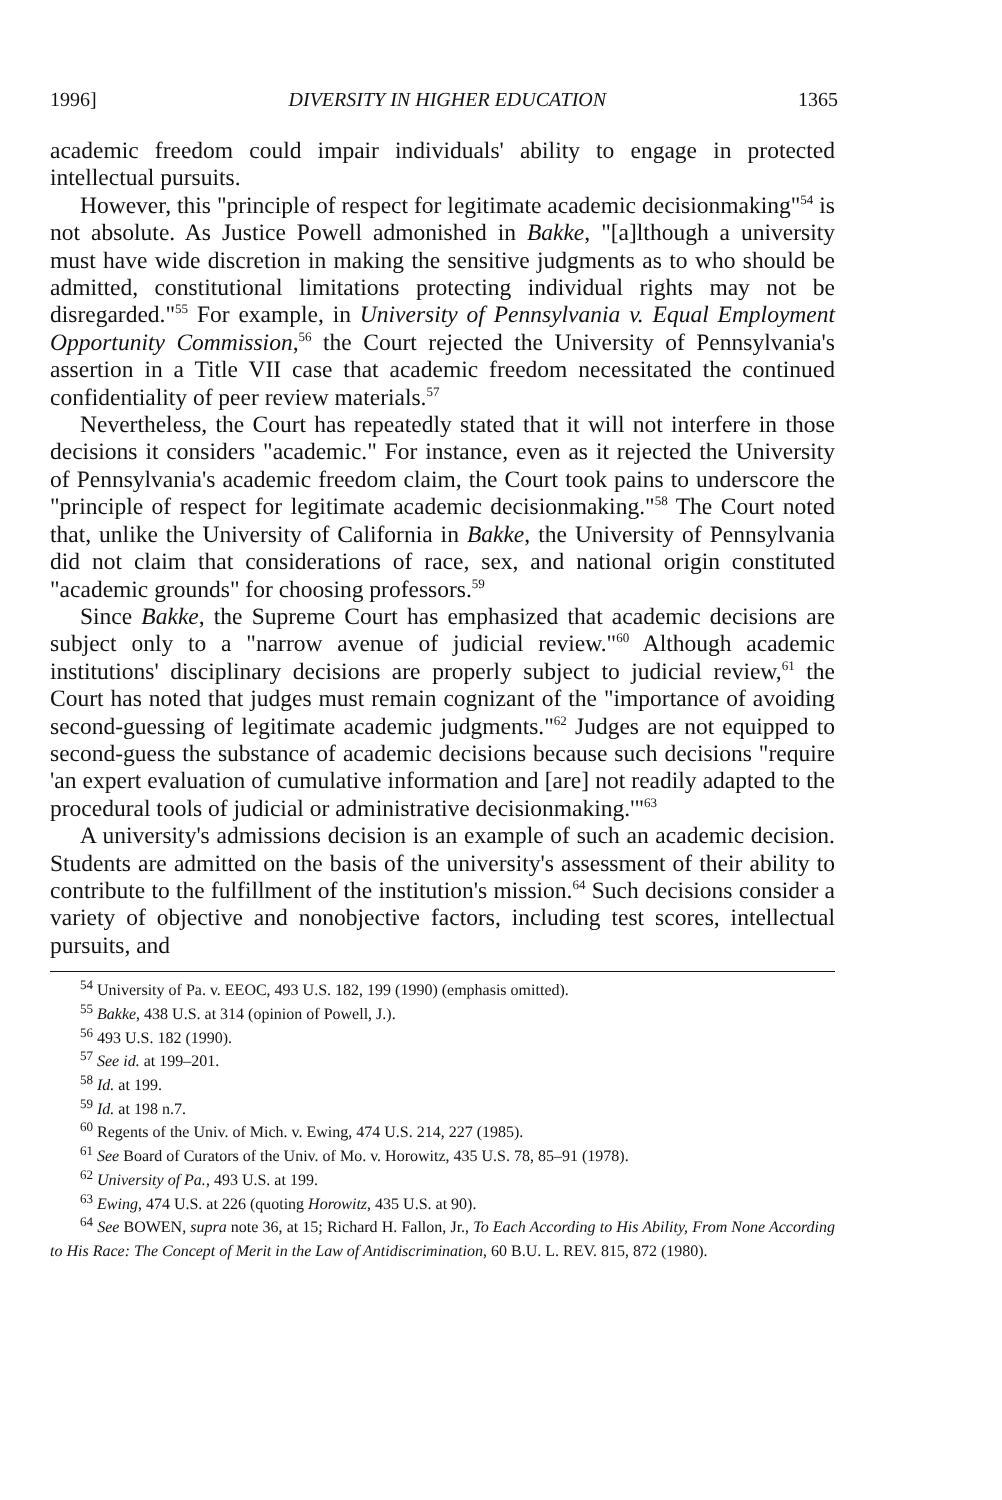1996] DIVERSITY IN HIGHER EDUCATION 1365
academic freedom could impair individuals' ability to engage in protected intellectual pursuits.
However, this "principle of respect for legitimate academic decisionmaking"<sup>54</sup> is not absolute. As Justice Powell admonished in Bakke, "[a]lthough a university must have wide discretion in making the sensitive judgments as to who should be admitted, constitutional limitations protecting individual rights may not be disregarded."<sup>55</sup> For example, in University of Pennsylvania v. Equal Employment Opportunity Commission,<sup>56</sup> the Court rejected the University of Pennsylvania's assertion in a Title VII case that academic freedom necessitated the continued confidentiality of peer review materials.<sup>57</sup>
Nevertheless, the Court has repeatedly stated that it will not interfere in those decisions it considers "academic." For instance, even as it rejected the University of Pennsylvania's academic freedom claim, the Court took pains to underscore the "principle of respect for legitimate academic decisionmaking."<sup>58</sup> The Court noted that, unlike the University of California in Bakke, the University of Pennsylvania did not claim that considerations of race, sex, and national origin constituted "academic grounds" for choosing professors.<sup>59</sup>
Since Bakke, the Supreme Court has emphasized that academic decisions are subject only to a "narrow avenue of judicial review."<sup>60</sup> Although academic institutions' disciplinary decisions are properly subject to judicial review,<sup>61</sup> the Court has noted that judges must remain cognizant of the "importance of avoiding second-guessing of legitimate academic judgments."<sup>62</sup> Judges are not equipped to second-guess the substance of academic decisions because such decisions "require 'an expert evaluation of cumulative information and [are] not readily adapted to the procedural tools of judicial or administrative decisionmaking.'"<sup>63</sup>
A university's admissions decision is an example of such an academic decision. Students are admitted on the basis of the university's assessment of their ability to contribute to the fulfillment of the institution's mission.<sup>64</sup> Such decisions consider a variety of objective and nonobjective factors, including test scores, intellectual pursuits, and
<sup>54</sup> University of Pa. v. EEOC, 493 U.S. 182, 199 (1990) (emphasis omitted).
<sup>55</sup> Bakke, 438 U.S. at 314 (opinion of Powell, J.).
<sup>56</sup> 493 U.S. 182 (1990).
<sup>57</sup> See id. at 199–201.
<sup>58</sup> Id. at 199.
<sup>59</sup> Id. at 198 n.7.
<sup>60</sup> Regents of the Univ. of Mich. v. Ewing, 474 U.S. 214, 227 (1985).
<sup>61</sup> See Board of Curators of the Univ. of Mo. v. Horowitz, 435 U.S. 78, 85–91 (1978).
<sup>62</sup> University of Pa., 493 U.S. at 199.
<sup>63</sup> Ewing, 474 U.S. at 226 (quoting Horowitz, 435 U.S. at 90).
<sup>64</sup> See BOWEN, supra note 36, at 15; Richard H. Fallon, Jr., To Each According to His Ability, From None According to His Race: The Concept of Merit in the Law of Antidiscrimination, 60 B.U. L. REV. 815, 872 (1980).